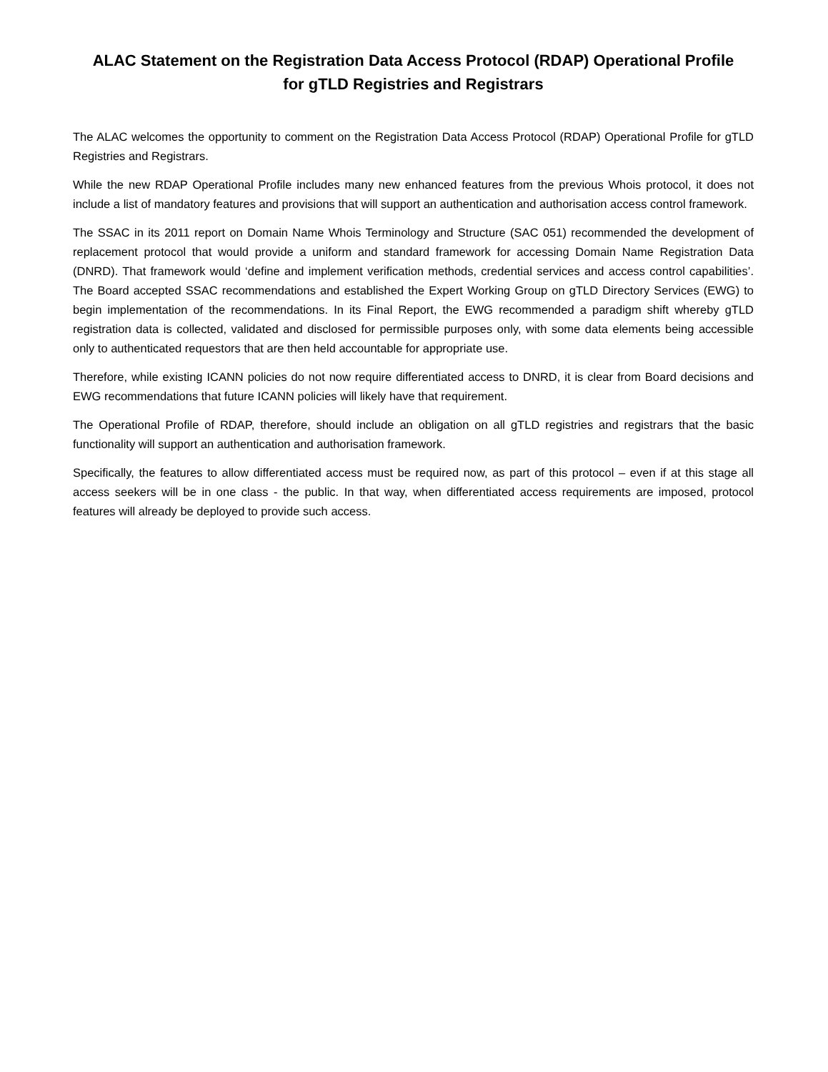ALAC Statement on the Registration Data Access Protocol (RDAP) Operational Profile
for gTLD Registries and Registrars
The ALAC welcomes the opportunity to comment on the Registration Data Access Protocol (RDAP) Operational Profile for gTLD Registries and Registrars.
While the new RDAP Operational Profile includes many new enhanced features from the previous Whois protocol, it does not include a list of mandatory features and provisions that will support an authentication and authorisation access control framework.
The SSAC in its 2011 report on Domain Name Whois Terminology and Structure (SAC 051) recommended the development of replacement protocol that would provide a uniform and standard framework for accessing Domain Name Registration Data (DNRD). That framework would ‘define and implement verification methods, credential services and access control capabilities’. The Board accepted SSAC recommendations and established the Expert Working Group on gTLD Directory Services (EWG) to begin implementation of the recommendations. In its Final Report, the EWG recommended a paradigm shift whereby gTLD registration data is collected, validated and disclosed for permissible purposes only, with some data elements being accessible only to authenticated requestors that are then held accountable for appropriate use.
Therefore, while existing ICANN policies do not now require differentiated access to DNRD, it is clear from Board decisions and EWG recommendations that future ICANN policies will likely have that requirement.
The Operational Profile of RDAP, therefore, should include an obligation on all gTLD registries and registrars that the basic functionality will support an authentication and authorisation framework.
Specifically, the features to allow differentiated access must be required now, as part of this protocol – even if at this stage all access seekers will be in one class - the public. In that way, when differentiated access requirements are imposed, protocol features will already be deployed to provide such access.